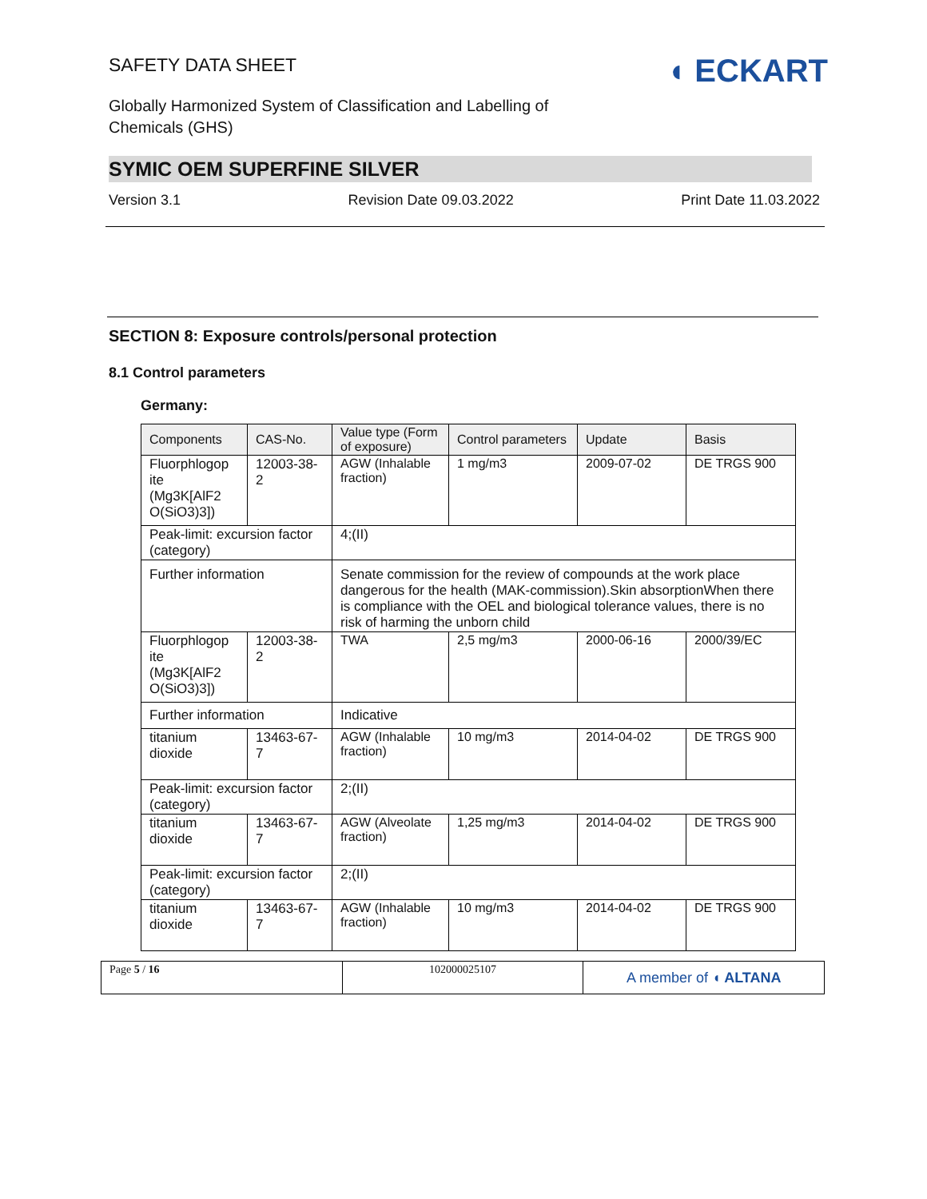SAFETY DATA SHEET
Globally Harmonized System of Classification and Labelling of
Chemicals (GHS)
◖ ECKART
SYMIC OEM SUPERFINE SILVER
Version 3.1 Revision Date 09.03.2022 Print Date 11.03.2022
SECTION 8: Exposure controls/personal protection
8.1 Control parameters
Germany:
| Components | CAS-No. | Value type (Form of exposure) | Control parameters | Update | Basis |
| --- | --- | --- | --- | --- | --- |
| Fluorphlogop ite (Mg3K[AlF2 O(SiO3)3]) | 12003-38-2 | AGW (Inhalable fraction) | 1 mg/m3 | 2009-07-02 | DE TRGS 900 |
| Peak-limit: excursion factor (category) | | 4;(II) | | | |
| Further information | | Senate commission for the review of compounds at the work place dangerous for the health (MAK-commission).Skin absorptionWhen there is compliance with the OEL and biological tolerance values, there is no risk of harming the unborn child | | | |
| Fluorphlogop ite (Mg3K[AlF2 O(SiO3)3]) | 12003-38-2 | TWA | 2,5 mg/m3 | 2000-06-16 | 2000/39/EC |
| Further information | | Indicative | | | |
| titanium dioxide | 13463-67-7 | AGW (Inhalable fraction) | 10 mg/m3 | 2014-04-02 | DE TRGS 900 |
| Peak-limit: excursion factor (category) | | 2;(II) | | | |
| titanium dioxide | 13463-67-7 | AGW (Alveolate fraction) | 1,25 mg/m3 | 2014-04-02 | DE TRGS 900 |
| Peak-limit: excursion factor (category) | | 2;(II) | | | |
| titanium dioxide | 13463-67-7 | AGW (Inhalable fraction) | 10 mg/m3 | 2014-04-02 | DE TRGS 900 |
Page 5 / 16 102000025107
A member of ◖ ALTANA